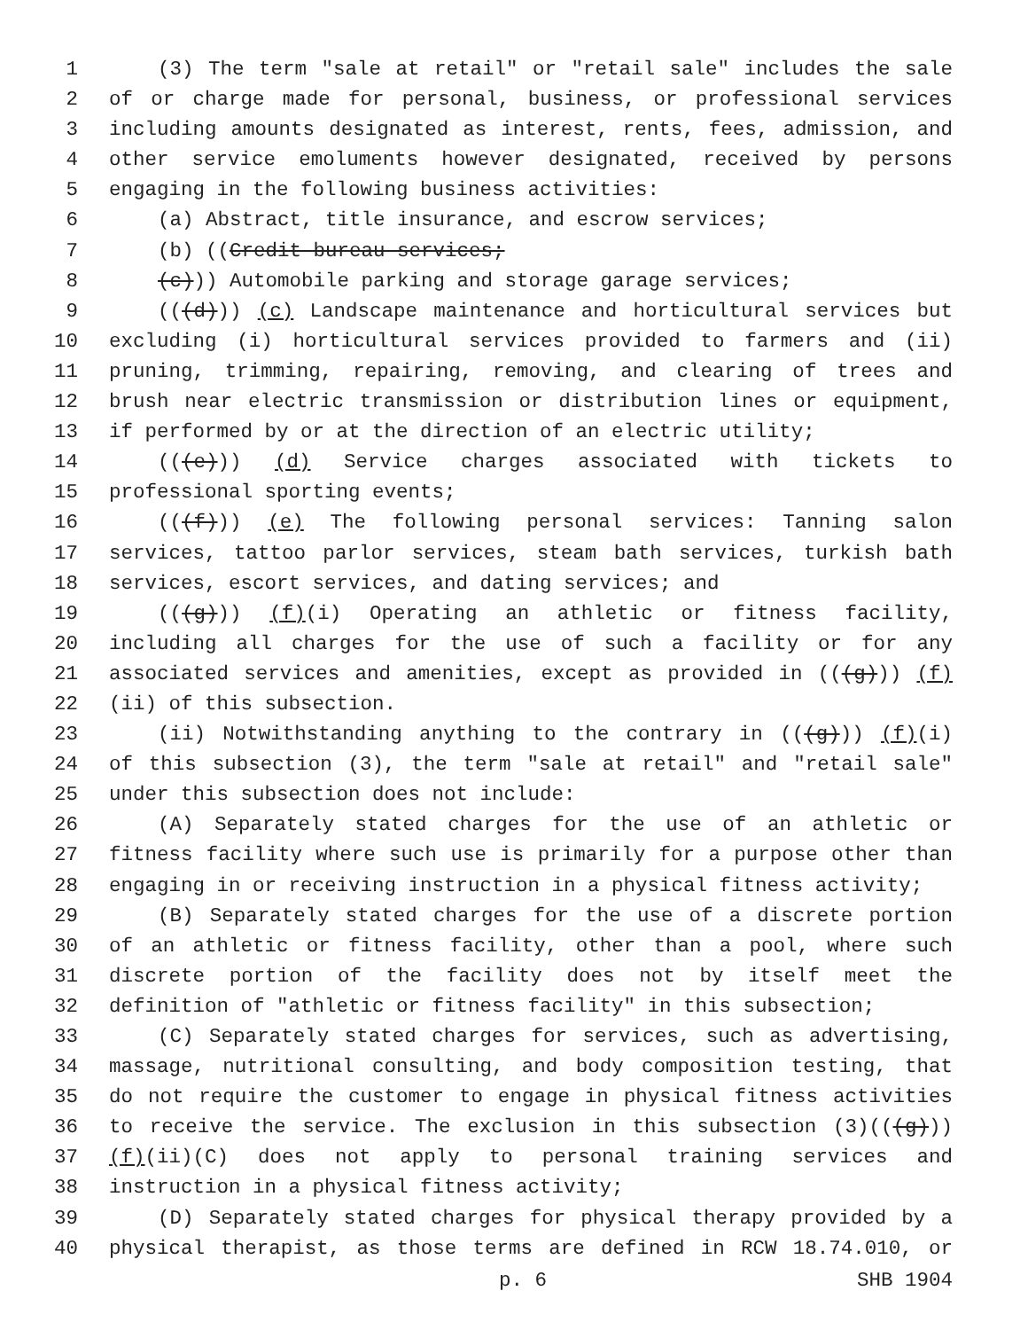1 (3) The term "sale at retail" or "retail sale" includes the sale
2 of or charge made for personal, business, or professional services
3 including amounts designated as interest, rents, fees, admission, and
4 other service emoluments however designated, received by persons
5 engaging in the following business activities:
6 (a) Abstract, title insurance, and escrow services;
7 (b) ((Credit bureau services;
8 (c))) Automobile parking and storage garage services;
9 (((d))) (c) Landscape maintenance and horticultural services but
10 excluding (i) horticultural services provided to farmers and (ii)
11 pruning, trimming, repairing, removing, and clearing of trees and
12 brush near electric transmission or distribution lines or equipment,
13 if performed by or at the direction of an electric utility;
14 (((e))) (d) Service charges associated with tickets to
15 professional sporting events;
16 (((f))) (e) The following personal services: Tanning salon
17 services, tattoo parlor services, steam bath services, turkish bath
18 services, escort services, and dating services; and
19 (((g))) (f)(i) Operating an athletic or fitness facility,
20 including all charges for the use of such a facility or for any
21 associated services and amenities, except as provided in (((g))) (f)
22 (ii) of this subsection.
23 (ii) Notwithstanding anything to the contrary in (((g))) (f)(i)
24 of this subsection (3), the term "sale at retail" and "retail sale"
25 under this subsection does not include:
26 (A) Separately stated charges for the use of an athletic or
27 fitness facility where such use is primarily for a purpose other than
28 engaging in or receiving instruction in a physical fitness activity;
29 (B) Separately stated charges for the use of a discrete portion
30 of an athletic or fitness facility, other than a pool, where such
31 discrete portion of the facility does not by itself meet the
32 definition of "athletic or fitness facility" in this subsection;
33 (C) Separately stated charges for services, such as advertising,
34 massage, nutritional consulting, and body composition testing, that
35 do not require the customer to engage in physical fitness activities
36 to receive the service. The exclusion in this subsection (3)(((g)))
37 (f)(ii)(C) does not apply to personal training services and
38 instruction in a physical fitness activity;
39 (D) Separately stated charges for physical therapy provided by a
40 physical therapist, as those terms are defined in RCW 18.74.010, or
p. 6 SHB 1904